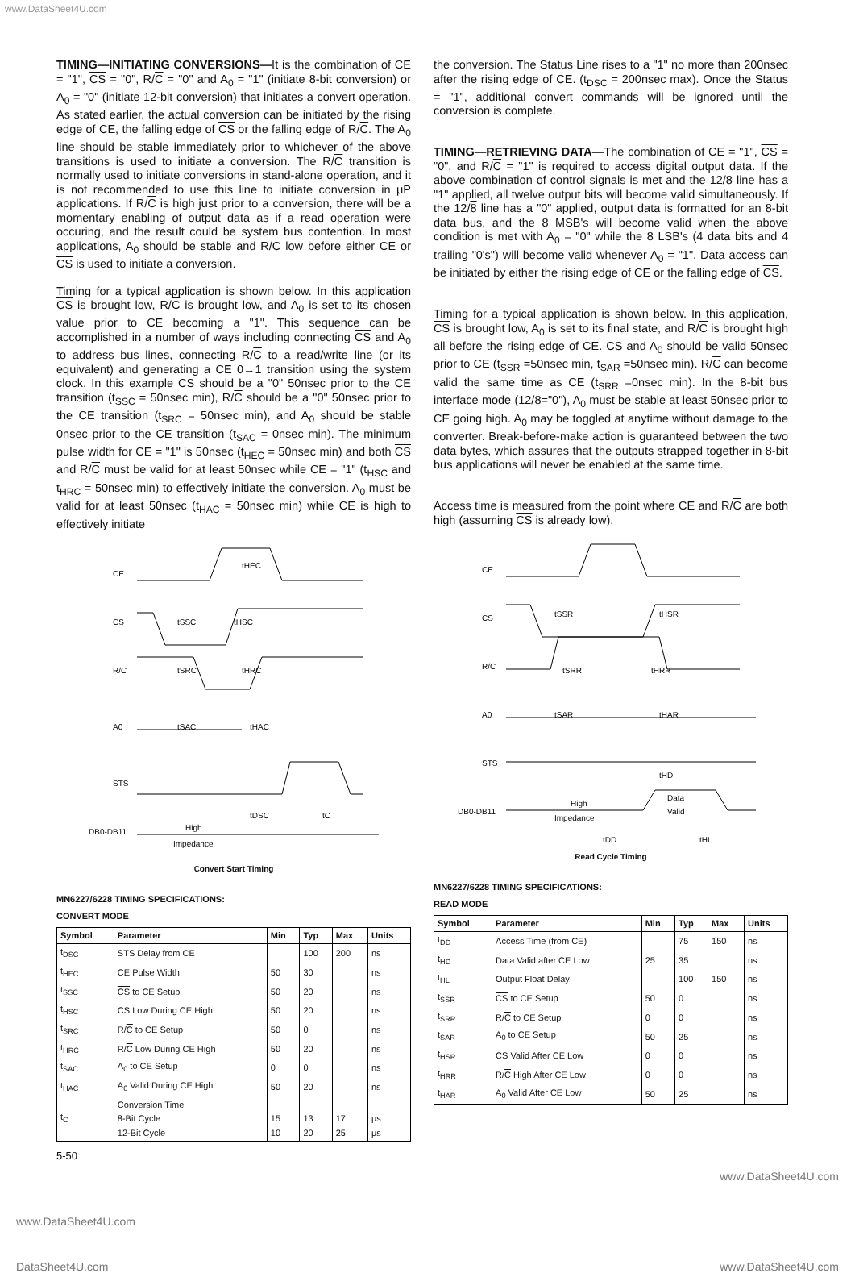www.DataSheet4U.com
TIMING—INITIATING CONVERSIONS—It is the combination of CE = "1", CS = "0", R/C = "0" and A<sub>0</sub> = "1" (initiate 8-bit conversion) or A<sub>0</sub> = "0" (initiate 12-bit conversion) that initiates a convert operation. As stated earlier, the actual conversion can be initiated by the rising edge of CE, the falling edge of CS or the falling edge of R/C. The A<sub>0</sub> line should be stable immediately prior to whichever of the above transitions is used to initiate a conversion. The R/C transition is normally used to initiate conversions in stand-alone operation, and it is not recommended to use this line to initiate conversion in μP applications. If R/C is high just prior to a conversion, there will be a momentary enabling of output data as if a read operation were occuring, and the result could be system bus contention. In most applications, A<sub>0</sub> should be stable and R/C low before either CE or CS is used to initiate a conversion.
Timing for a typical application is shown below. In this application CS is brought low, R/C is brought low, and A<sub>0</sub> is set to its chosen value prior to CE becoming a "1". This sequence can be accomplished in a number of ways including connecting CS and A<sub>0</sub> to address bus lines, connecting R/C to a read/write line (or its equivalent) and generating a CE 0→1 transition using the system clock. In this example CS should be a "0" 50nsec prior to the CE transition (t<sub>SSC</sub> = 50nsec min), R/C should be a "0" 50nsec prior to the CE transition (t<sub>SRC</sub> = 50nsec min), and A<sub>0</sub> should be stable 0nsec prior to the CE transition (t<sub>SAC</sub> = 0nsec min). The minimum pulse width for CE = "1" is 50nsec (t<sub>HEC</sub> = 50nsec min) and both CS and R/C must be valid for at least 50nsec while CE = "1" (t<sub>HSC</sub> and t<sub>HRC</sub> = 50nsec min) to effectively initiate the conversion. A<sub>0</sub> must be valid for at least 50nsec (t<sub>HAC</sub> = 50nsec min) while CE is high to effectively initiate
CE
CS
R/C
A0
STS
DB0-DB11
tHEC
tSSC
tHSC
tSRC
tHRC
tSAC
tHAC
tDSC
tC
High
Impedance
Convert Start Timing
MN6227/6228 TIMING SPECIFICATIONS:
CONVERT MODE
| Symbol | Parameter | Min | Typ | Max | Units |
| --- | --- | --- | --- | --- | --- |
| t<sub>DSC</sub> | STS Delay from CE | | 100 | 200 | ns |
| t<sub>HEC</sub> | CE Pulse Width | 50 | 30 | | ns |
| t<sub>SSC</sub> | CS to CE Setup | 50 | 20 | | ns |
| t<sub>HSC</sub> | CS Low During CE High | 50 | 20 | | ns |
| t<sub>SRC</sub> | R/ C to CE Setup | 50 | 0 | | ns |
| t<sub>HRC</sub> | R/ C Low During CE High | 50 | 20 | | ns |
| t<sub>SAC</sub> | A<sub>0</sub> to CE Setup | 0 | 0 | | ns |
| t<sub>HAC</sub> | A<sub>0</sub> Valid During CE High | 50 | 20 | | ns |
| t<sub>C</sub> | Conversion Time 8-Bit Cycle 12-Bit Cycle | 15 10 | 13 20 | 17 25 | μs μs |
the conversion. The Status Line rises to a "1" no more than 200nsec after the rising edge of CE. (t<sub>DSC</sub> = 200nsec max). Once the Status = "1", additional convert commands will be ignored until the conversion is complete.
TIMING—RETRIEVING DATA—The combination of CE = "1", CS = "0", and R/C = "1" is required to access digital output data. If the above combination of control signals is met and the 12/8 line has a "1" applied, all twelve output bits will become valid simultaneously. If the 12/8 line has a "0" applied, output data is formatted for an 8-bit data bus, and the 8 MSB's will become valid when the above condition is met with A<sub>0</sub> = "0" while the 8 LSB's (4 data bits and 4 trailing "0's") will become valid whenever A<sub>0</sub> = "1". Data access can be initiated by either the rising edge of CE or the falling edge of CS.
Timing for a typical application is shown below. In this application, CS is brought low, A<sub>0</sub> is set to its final state, and R/C is brought high all before the rising edge of CE. CS and A<sub>0</sub> should be valid 50nsec prior to CE (t<sub>SSR</sub> =50nsec min, t<sub>SAR</sub> =50nsec min). R/C can become valid the same time as CE (t<sub>SRR</sub> =0nsec min). In the 8-bit bus interface mode (12/8="0"), A<sub>0</sub> must be stable at least 50nsec prior to CE going high. A<sub>0</sub> may be toggled at anytime without damage to the converter. Break-before-make action is guaranteed between the two data bytes, which assures that the outputs strapped together in 8-bit bus applications will never be enabled at the same time.
Access time is measured from the point where CE and R/C are both high (assuming CS is already low).
CE
CS
R/C
A0
STS
DB0-DB11
tSSR
tHSR
tSRR
tHRR
tSAR
tHAR
tHD
Data
Valid
High
Impedance
tDD
tHL
Read Cycle Timing
MN6227/6228 TIMING SPECIFICATIONS:
READ MODE
| Symbol | Parameter | Min | Typ | Max | Units |
| --- | --- | --- | --- | --- | --- |
| t<sub>DD</sub> | Access Time (from CE) | | 75 | 150 | ns |
| t<sub>HD</sub> | Data Valid after CE Low | 25 | 35 | | ns |
| t<sub>HL</sub> | Output Float Delay | | 100 | 150 | ns |
| t<sub>SSR</sub> | CS to CE Setup | 50 | 0 | | ns |
| t<sub>SRR</sub> | R/ C to CE Setup | 0 | 0 | | ns |
| t<sub>SAR</sub> | A<sub>0</sub> to CE Setup | 50 | 25 | | ns |
| t<sub>HSR</sub> | CS Valid After CE Low | 0 | 0 | | ns |
| t<sub>HRR</sub> | R/ C High After CE Low | 0 | 0 | | ns |
| t<sub>HAR</sub> | A<sub>0</sub> Valid After CE Low | 50 | 25 | | ns |
5-50
www.DataSheet4U.com
www.DataSheet4U.com
DataSheet4U.com www.DataSheet4U.com